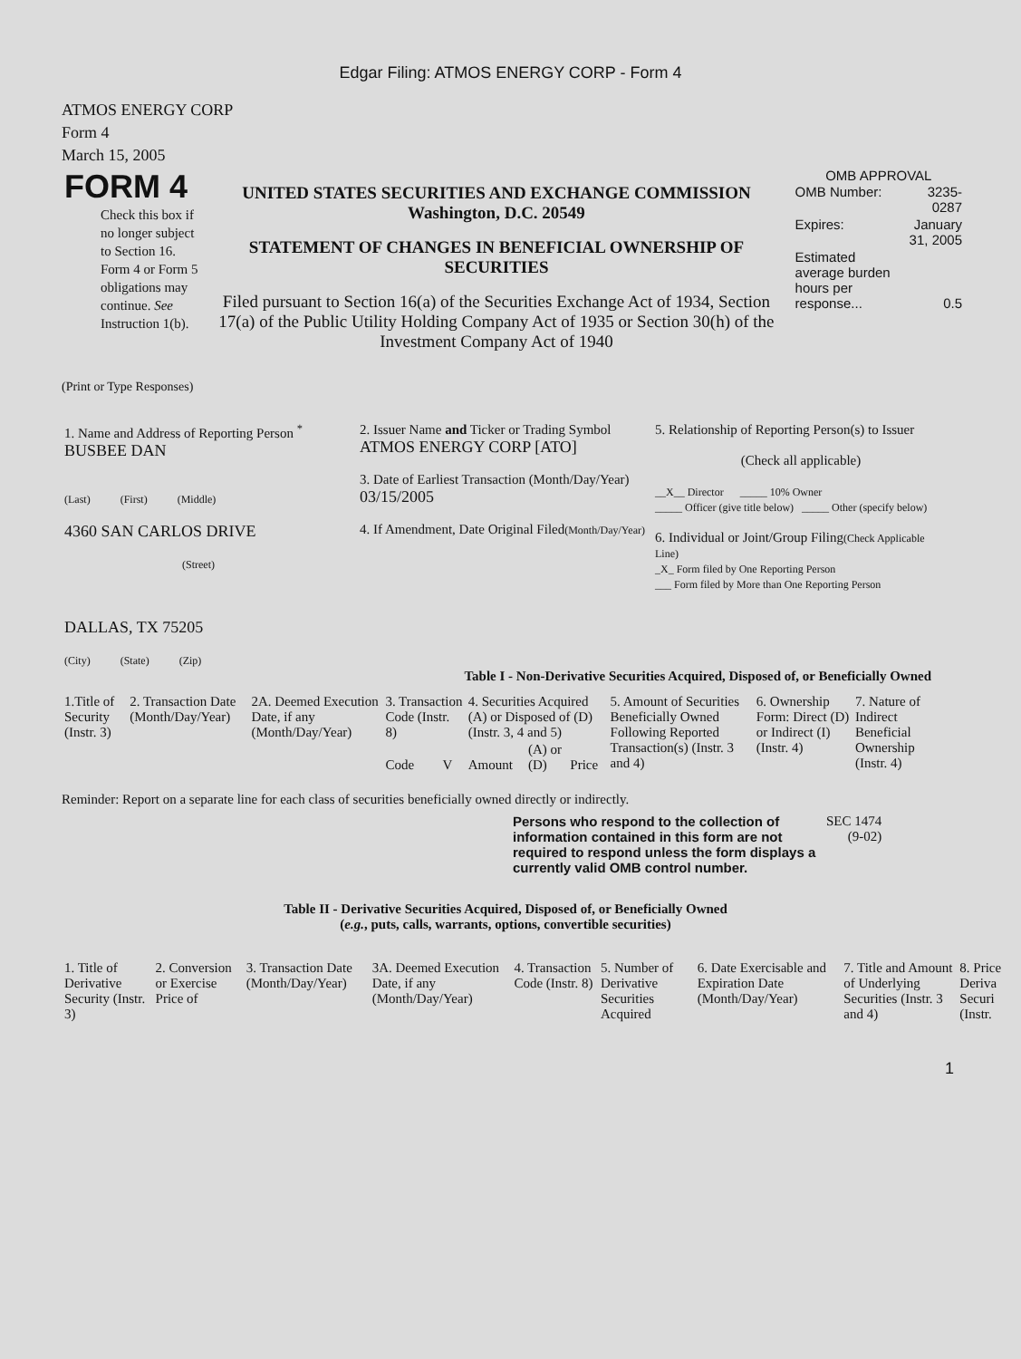Edgar Filing: ATMOS ENERGY CORP - Form 4
ATMOS ENERGY CORP
Form 4
March 15, 2005
| FORM 4 Check this box if no longer subject to Section 16. Form 4 or Form 5 obligations may continue. See Instruction 1(b). | UNITED STATES SECURITIES AND EXCHANGE COMMISSION Washington, D.C. 20549 STATEMENT OF CHANGES IN BENEFICIAL OWNERSHIP OF SECURITIES Filed pursuant to Section 16(a) of the Securities Exchange Act of 1934, Section 17(a) of the Public Utility Holding Company Act of 1935 or Section 30(h) of the Investment Company Act of 1940 | OMB APPROVAL / OMB Number: / 3235-0287 / / Expires: / January 31, 2005 / / Estimated average burden hours per response... / 0.5 / |
(Print or Type Responses)
| 1. Name and Address of Reporting Person <sup>*</sup> BUSBEE DAN (Last) (First) (Middle) 4360 SAN CARLOS DRIVE (Street) DALLAS, TX 75205 (City) (State) (Zip) | 2. Issuer Name and Ticker or Trading Symbol ATMOS ENERGY CORP [ATO] 3. Date of Earliest Transaction (Month/Day/Year) 03/15/2005 4. If Amendment, Date Original Filed (Month/Day/Year) | 5. Relationship of Reporting Person(s) to Issuer (Check all applicable) __X__ Director _____ 10% Owner _____ Officer (give title below) _____ Other (specify below) 6. Individual or Joint/Group Filing (Check Applicable Line) _X_ Form filed by One Reporting Person ___ Form filed by More than One Reporting Person |
Table I - Non-Derivative Securities Acquired, Disposed of, or Beneficially Owned
| 1.Title of Security (Instr. 3) | 2. Transaction Date (Month/Day/Year) | 2A. Deemed Execution Date, if any (Month/Day/Year) | 3. Transaction Code (Instr. 8) | | 4. Securities Acquired (A) or Disposed of (D) (Instr. 3, 4 and 5) | | | 5. Amount of Securities Beneficially Owned Following Reported Transaction(s) (Instr. 3 and 4) | 6. Ownership Form: Direct (D) or Indirect (I) (Instr. 4) | 7. Nature of Indirect Beneficial Ownership (Instr. 4) |
| --- | --- | --- | --- | --- | --- | --- | --- | --- | --- | --- |
| | | | Code | V | Amount | (A) or (D) | Price | | | |
Reminder: Report on a separate line for each class of securities beneficially owned directly or indirectly.
| Persons who respond to the collection of information contained in this form are not required to respond unless the form displays a currently valid OMB control number. | SEC 1474 (9-02) |
Table II - Derivative Securities Acquired, Disposed of, or Beneficially Owned
(e.g., puts, calls, warrants, options, convertible securities)
| 1. Title of Derivative Security (Instr. 3) | 2. Conversion or Exercise Price of | 3. Transaction Date (Month/Day/Year) | 3A. Deemed Execution Date, if any (Month/Day/Year) | 4. Transaction Code (Instr. 8) | 5. Number of Derivative Securities Acquired | 6. Date Exercisable and Expiration Date (Month/Day/Year) | 7. Title and Amount of Underlying Securities (Instr. 3 and 4) | 8. Price Deriva Securi (Instr. |
1